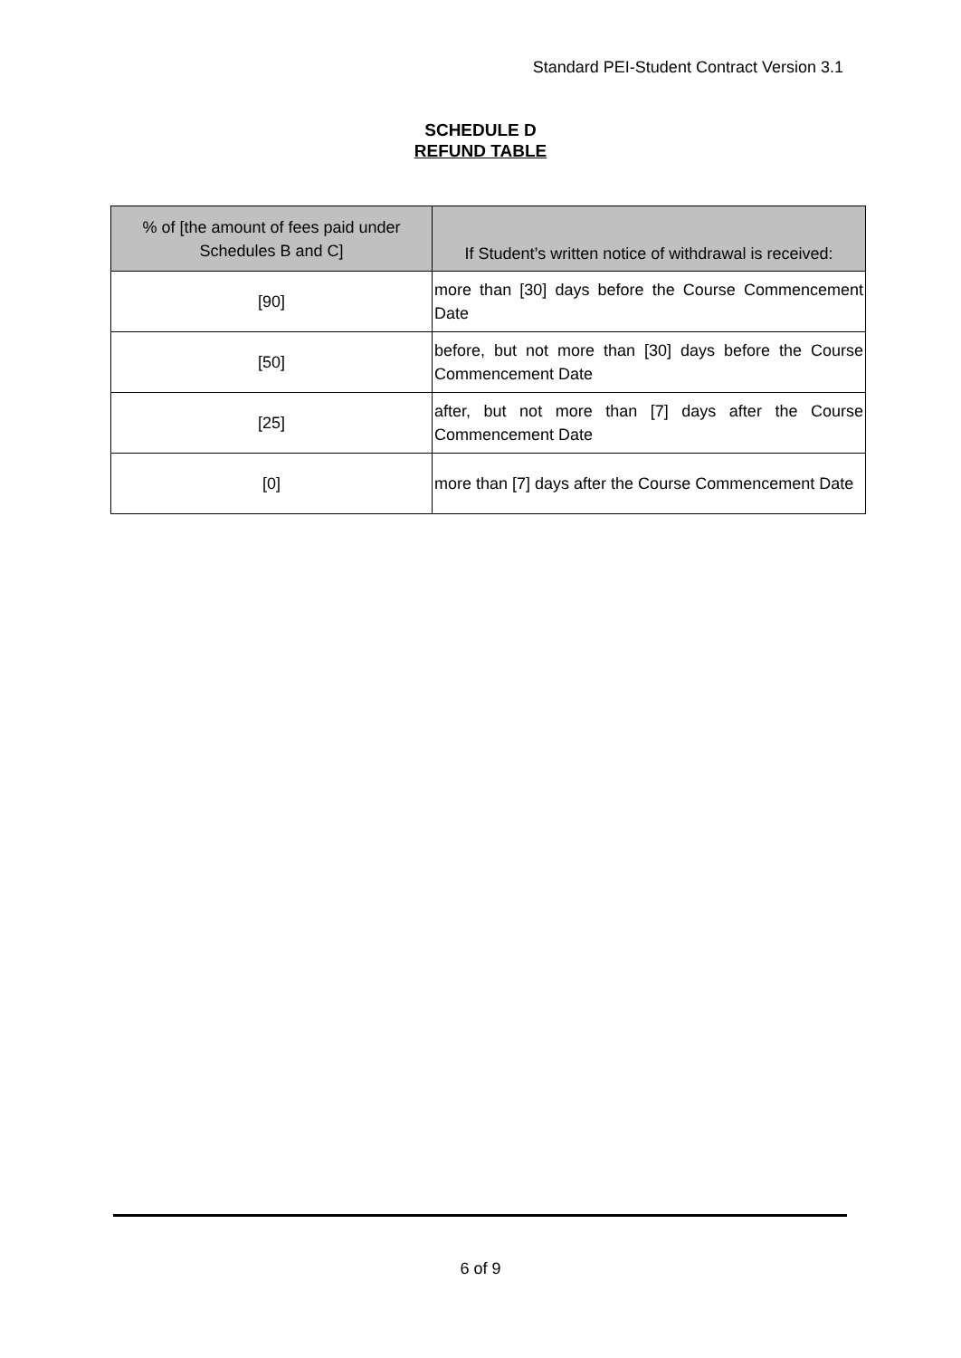Standard PEI-Student Contract Version 3.1
SCHEDULE D
REFUND TABLE
| % of [the amount of fees paid under Schedules B and C] | If Student’s written notice of withdrawal is received: |
| --- | --- |
| [90] | more than [30] days before the Course Commencement Date |
| [50] | before, but not more than [30] days before the Course Commencement Date |
| [25] | after, but not more than [7] days after the Course Commencement Date |
| [0] | more than [7] days after the Course Commencement Date |
6 of 9